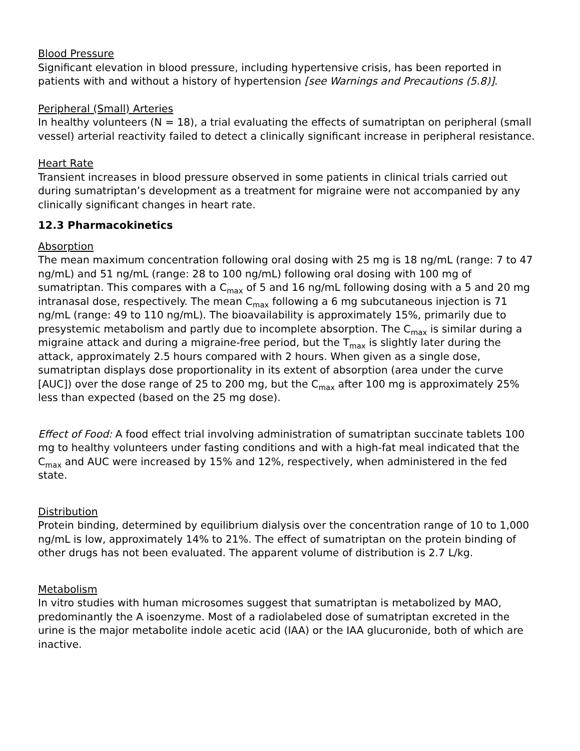Blood Pressure
Significant elevation in blood pressure, including hypertensive crisis, has been reported in patients with and without a history of hypertension [see Warnings and Precautions (5.8)].
Peripheral (Small) Arteries
In healthy volunteers (N = 18), a trial evaluating the effects of sumatriptan on peripheral (small vessel) arterial reactivity failed to detect a clinically significant increase in peripheral resistance.
Heart Rate
Transient increases in blood pressure observed in some patients in clinical trials carried out during sumatriptan’s development as a treatment for migraine were not accompanied by any clinically significant changes in heart rate.
12.3 Pharmacokinetics
Absorption
The mean maximum concentration following oral dosing with 25 mg is 18 ng/mL (range: 7 to 47 ng/mL) and 51 ng/mL (range: 28 to 100 ng/mL) following oral dosing with 100 mg of sumatriptan. This compares with a C<sub>max</sub> of 5 and 16 ng/mL following dosing with a 5 and 20 mg intranasal dose, respectively. The mean C<sub>max</sub> following a 6 mg subcutaneous injection is 71 ng/mL (range: 49 to 110 ng/mL). The bioavailability is approximately 15%, primarily due to presystemic metabolism and partly due to incomplete absorption. The C<sub>max</sub> is similar during a migraine attack and during a migraine-free period, but the T<sub>max</sub> is slightly later during the attack, approximately 2.5 hours compared with 2 hours. When given as a single dose, sumatriptan displays dose proportionality in its extent of absorption (area under the curve [AUC]) over the dose range of 25 to 200 mg, but the C<sub>max</sub> after 100 mg is approximately 25% less than expected (based on the 25 mg dose).
Effect of Food: A food effect trial involving administration of sumatriptan succinate tablets 100 mg to healthy volunteers under fasting conditions and with a high-fat meal indicated that the C<sub>max</sub> and AUC were increased by 15% and 12%, respectively, when administered in the fed state.
Distribution
Protein binding, determined by equilibrium dialysis over the concentration range of 10 to 1,000 ng/mL is low, approximately 14% to 21%. The effect of sumatriptan on the protein binding of other drugs has not been evaluated. The apparent volume of distribution is 2.7 L/kg.
Metabolism
In vitro studies with human microsomes suggest that sumatriptan is metabolized by MAO, predominantly the A isoenzyme. Most of a radiolabeled dose of sumatriptan excreted in the urine is the major metabolite indole acetic acid (IAA) or the IAA glucuronide, both of which are inactive.